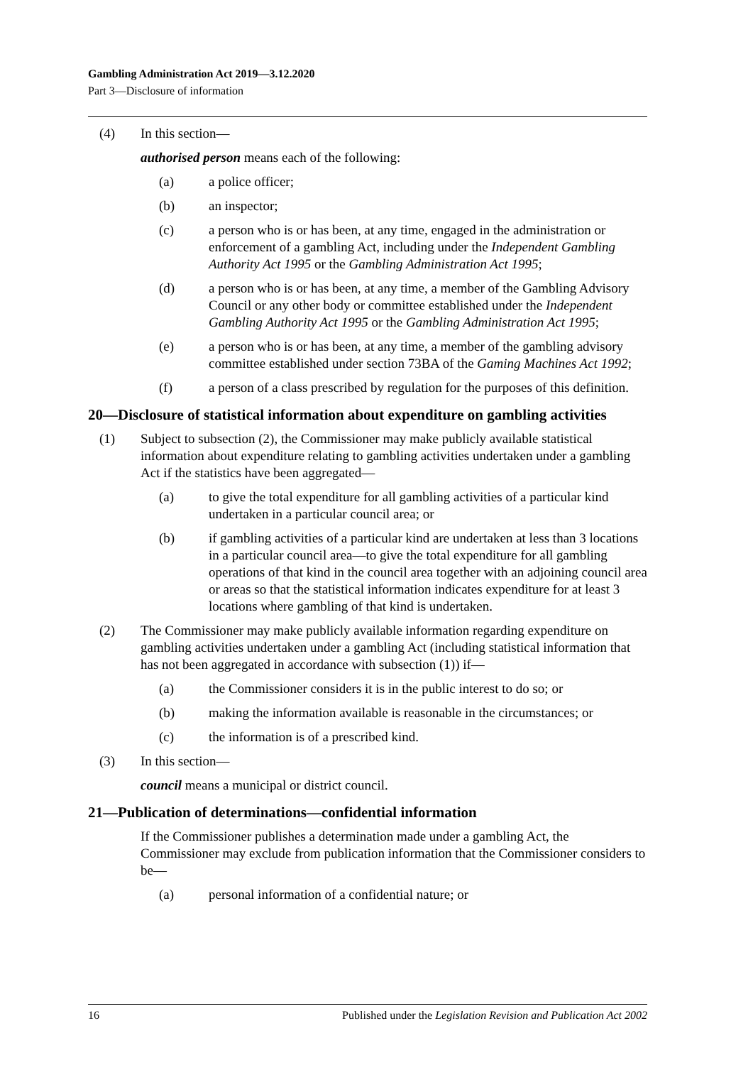Gambling Administration Act 2019—3.12.2020
Part 3—Disclosure of information
(4) In this section—
authorised person means each of the following:
(a) a police officer;
(b) an inspector;
(c) a person who is or has been, at any time, engaged in the administration or enforcement of a gambling Act, including under the Independent Gambling Authority Act 1995 or the Gambling Administration Act 1995;
(d) a person who is or has been, at any time, a member of the Gambling Advisory Council or any other body or committee established under the Independent Gambling Authority Act 1995 or the Gambling Administration Act 1995;
(e) a person who is or has been, at any time, a member of the gambling advisory committee established under section 73BA of the Gaming Machines Act 1992;
(f) a person of a class prescribed by regulation for the purposes of this definition.
20—Disclosure of statistical information about expenditure on gambling activities
(1) Subject to subsection (2), the Commissioner may make publicly available statistical information about expenditure relating to gambling activities undertaken under a gambling Act if the statistics have been aggregated—
(a) to give the total expenditure for all gambling activities of a particular kind undertaken in a particular council area; or
(b) if gambling activities of a particular kind are undertaken at less than 3 locations in a particular council area—to give the total expenditure for all gambling operations of that kind in the council area together with an adjoining council area or areas so that the statistical information indicates expenditure for at least 3 locations where gambling of that kind is undertaken.
(2) The Commissioner may make publicly available information regarding expenditure on gambling activities undertaken under a gambling Act (including statistical information that has not been aggregated in accordance with subsection (1)) if—
(a) the Commissioner considers it is in the public interest to do so; or
(b) making the information available is reasonable in the circumstances; or
(c) the information is of a prescribed kind.
(3) In this section—
council means a municipal or district council.
21—Publication of determinations—confidential information
If the Commissioner publishes a determination made under a gambling Act, the Commissioner may exclude from publication information that the Commissioner considers to be—
(a) personal information of a confidential nature; or
16 Published under the Legislation Revision and Publication Act 2002